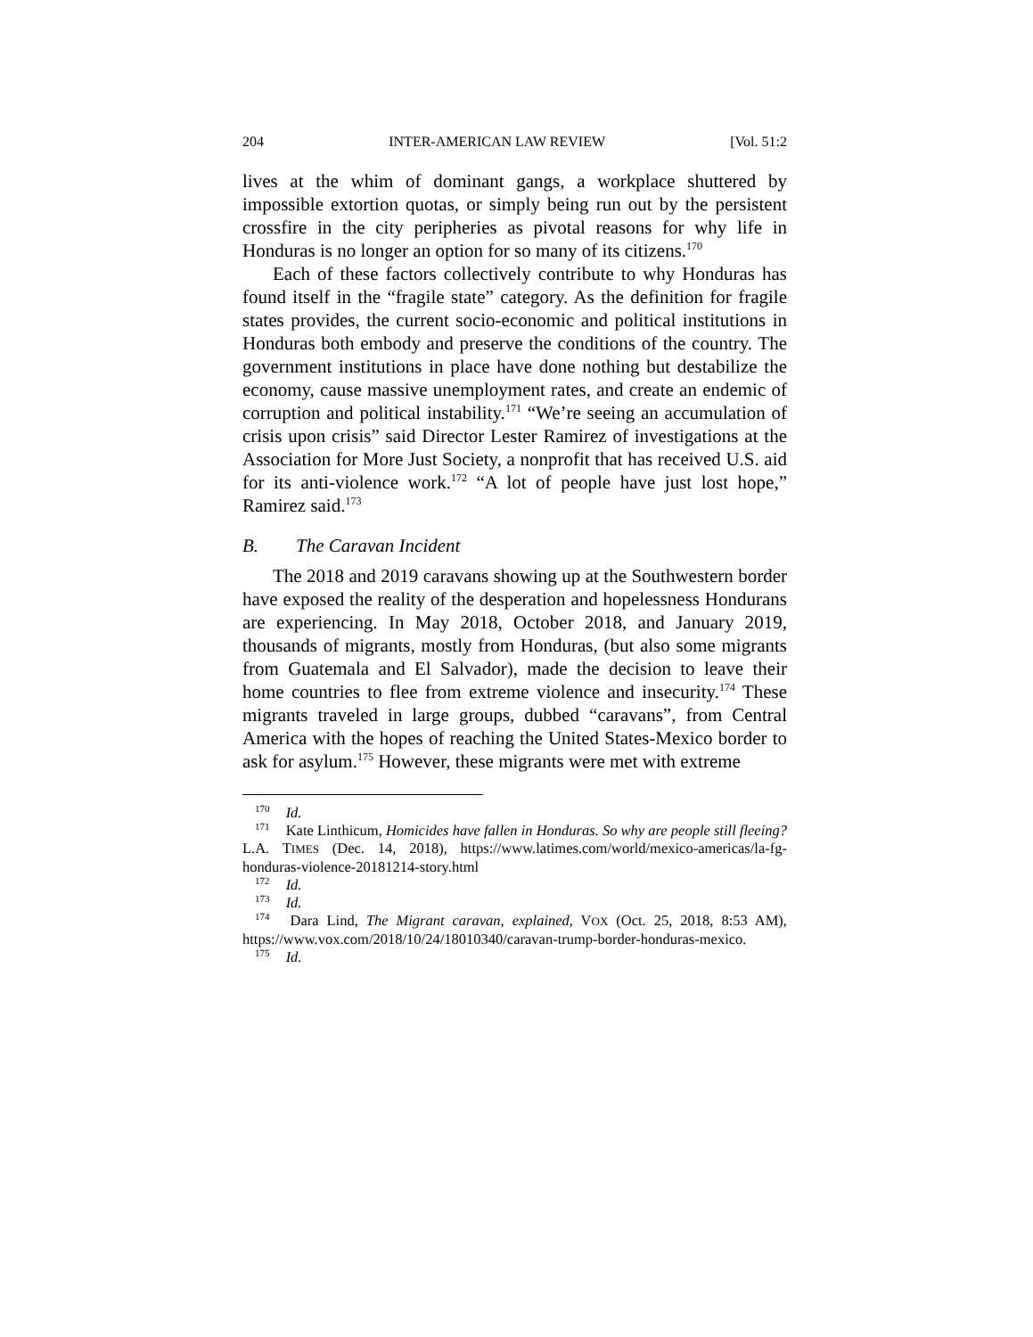204 INTER-AMERICAN LAW REVIEW [Vol. 51:2
lives at the whim of dominant gangs, a workplace shuttered by impossible extortion quotas, or simply being run out by the persistent crossfire in the city peripheries as pivotal reasons for why life in Honduras is no longer an option for so many of its citizens.<sup>170</sup>
Each of these factors collectively contribute to why Honduras has found itself in the “fragile state” category. As the definition for fragile states provides, the current socio-economic and political institutions in Honduras both embody and preserve the conditions of the country. The government institutions in place have done nothing but destabilize the economy, cause massive unemployment rates, and create an endemic of corruption and political instability.<sup>171</sup> “We’re seeing an accumulation of crisis upon crisis” said Director Lester Ramirez of investigations at the Association for More Just Society, a nonprofit that has received U.S. aid for its anti-violence work.<sup>172</sup> “A lot of people have just lost hope,” Ramirez said.<sup>173</sup>
B. The Caravan Incident
The 2018 and 2019 caravans showing up at the Southwestern border have exposed the reality of the desperation and hopelessness Hondurans are experiencing. In May 2018, October 2018, and January 2019, thousands of migrants, mostly from Honduras, (but also some migrants from Guatemala and El Salvador), made the decision to leave their home countries to flee from extreme violence and insecurity.<sup>174</sup> These migrants traveled in large groups, dubbed “caravans”, from Central America with the hopes of reaching the United States-Mexico border to ask for asylum.<sup>175</sup> However, these migrants were met with extreme
<sup>170</sup> Id.
<sup>171</sup> Kate Linthicum, Homicides have fallen in Honduras. So why are people still fleeing? L.A. TIMES (Dec. 14, 2018), https://www.latimes.com/world/mexico-americas/la-fg-honduras-violence-20181214-story.html
<sup>172</sup> Id.
<sup>173</sup> Id.
<sup>174</sup> Dara Lind, The Migrant caravan, explained, VOX (Oct. 25, 2018, 8:53 AM), https://www.vox.com/2018/10/24/18010340/caravan-trump-border-honduras-mexico.
<sup>175</sup> Id.